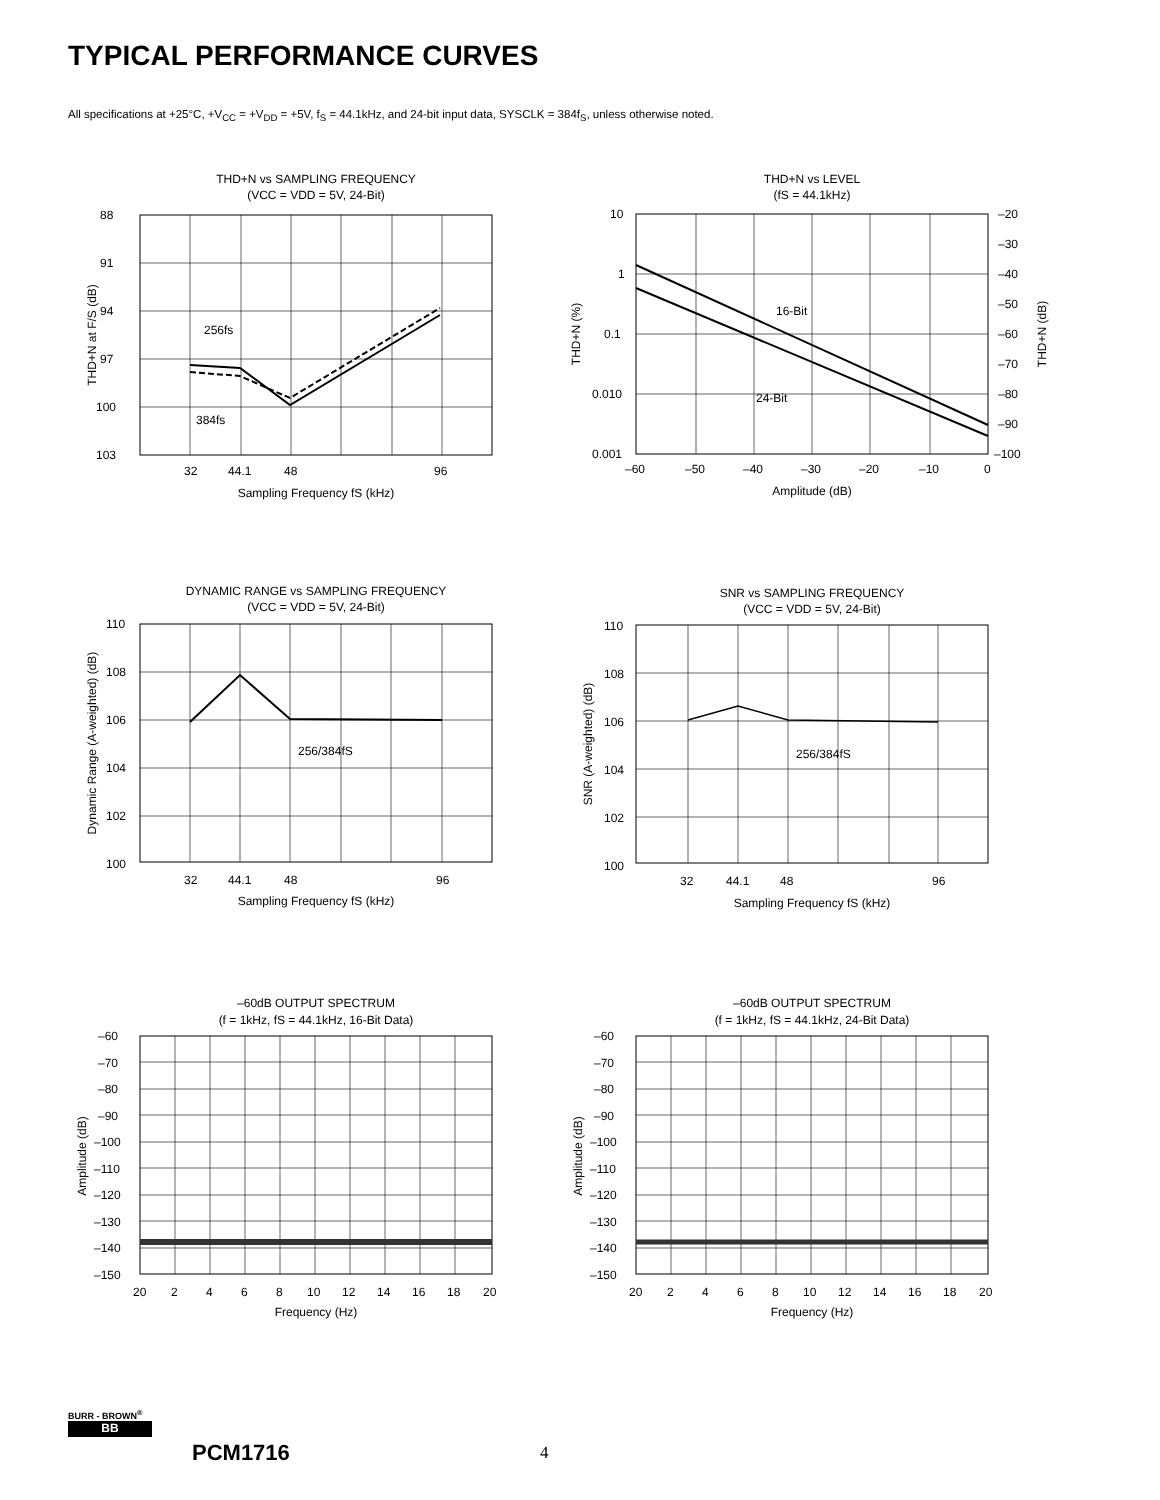TYPICAL PERFORMANCE CURVES
All specifications at +25°C, +V<sub>CC</sub> = +V<sub>DD</sub> = +5V, f<sub>S</sub> = 44.1kHz, and 24-bit input data, SYSCLK = 384f<sub>S</sub>, unless otherwise noted.
THD+N vs SAMPLING FREQUENCY
(VCC = VDD = 5V, 24-Bit)
88
91
94
97
100
103
256fs
384fs
32
44.1
48
96
Sampling Frequency fS (kHz)
THD+N at F/S (dB)
THD+N vs LEVEL
(fS = 44.1kHz)
10
1
0.1
0.010
0.001
–20
–30
–40
–50
–60
–70
–80
–90
–100
16-Bit
24-Bit
–60
–50
–40
–30
–20
–10
0
Amplitude (dB)
THD+N (%)
THD+N (dB)
DYNAMIC RANGE vs SAMPLING FREQUENCY
(VCC = VDD = 5V, 24-Bit)
110
108
106
104
102
100
256/384fS
32
44.1
48
96
Sampling Frequency fS (kHz)
Dynamic Range (A-weighted) (dB)
SNR vs SAMPLING FREQUENCY
(VCC = VDD = 5V, 24-Bit)
110
108
106
104
102
100
256/384fS
32
44.1
48
96
Sampling Frequency fS (kHz)
SNR (A-weighted) (dB)
–60dB OUTPUT SPECTRUM
(f = 1kHz, fS = 44.1kHz, 16-Bit Data)
–60dB OUTPUT SPECTRUM
(f = 1kHz, fS = 44.1kHz, 24-Bit Data)
–60
–70
–80
–90
–100
–110
–120
–130
–140
–150
–60
–70
–80
–90
–100
–110
–120
–130
–140
–150
20
2
4
6
8
10
12
14
16
18
20
20
2
4
6
8
10
12
14
16
18
20
Frequency (Hz)
Frequency (Hz)
Amplitude (dB)
Amplitude (dB)
BURR - BROWN<sup>®</sup>
BB
PCM1716 4